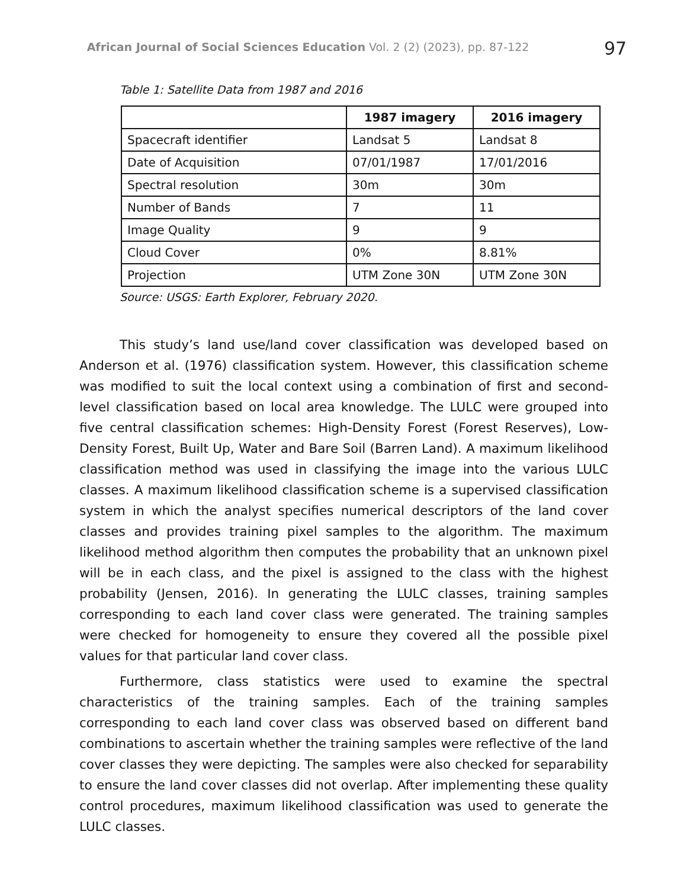African Journal of Social Sciences Education Vol. 2 (2) (2023), pp. 87-122
97
Table 1: Satellite Data from 1987 and 2016
| | 1987 imagery | 2016 imagery |
| --- | --- | --- |
| Spacecraft identifier | Landsat 5 | Landsat 8 |
| Date of Acquisition | 07/01/1987 | 17/01/2016 |
| Spectral resolution | 30m | 30m |
| Number of Bands | 7 | 11 |
| Image Quality | 9 | 9 |
| Cloud Cover | 0% | 8.81% |
| Projection | UTM Zone 30N | UTM Zone 30N |
Source: USGS: Earth Explorer, February 2020.
This study’s land use/land cover classification was developed based on Anderson et al. (1976) classification system. However, this classification scheme was modified to suit the local context using a combination of first and second-level classification based on local area knowledge. The LULC were grouped into five central classification schemes: High-Density Forest (Forest Reserves), Low-Density Forest, Built Up, Water and Bare Soil (Barren Land). A maximum likelihood classification method was used in classifying the image into the various LULC classes. A maximum likelihood classification scheme is a supervised classification system in which the analyst specifies numerical descriptors of the land cover classes and provides training pixel samples to the algorithm. The maximum likelihood method algorithm then computes the probability that an unknown pixel will be in each class, and the pixel is assigned to the class with the highest probability (Jensen, 2016). In generating the LULC classes, training samples corresponding to each land cover class were generated. The training samples were checked for homogeneity to ensure they covered all the possible pixel values for that particular land cover class.
Furthermore, class statistics were used to examine the spectral characteristics of the training samples. Each of the training samples corresponding to each land cover class was observed based on different band combinations to ascertain whether the training samples were reflective of the land cover classes they were depicting. The samples were also checked for separability to ensure the land cover classes did not overlap. After implementing these quality control procedures, maximum likelihood classification was used to generate the LULC classes.